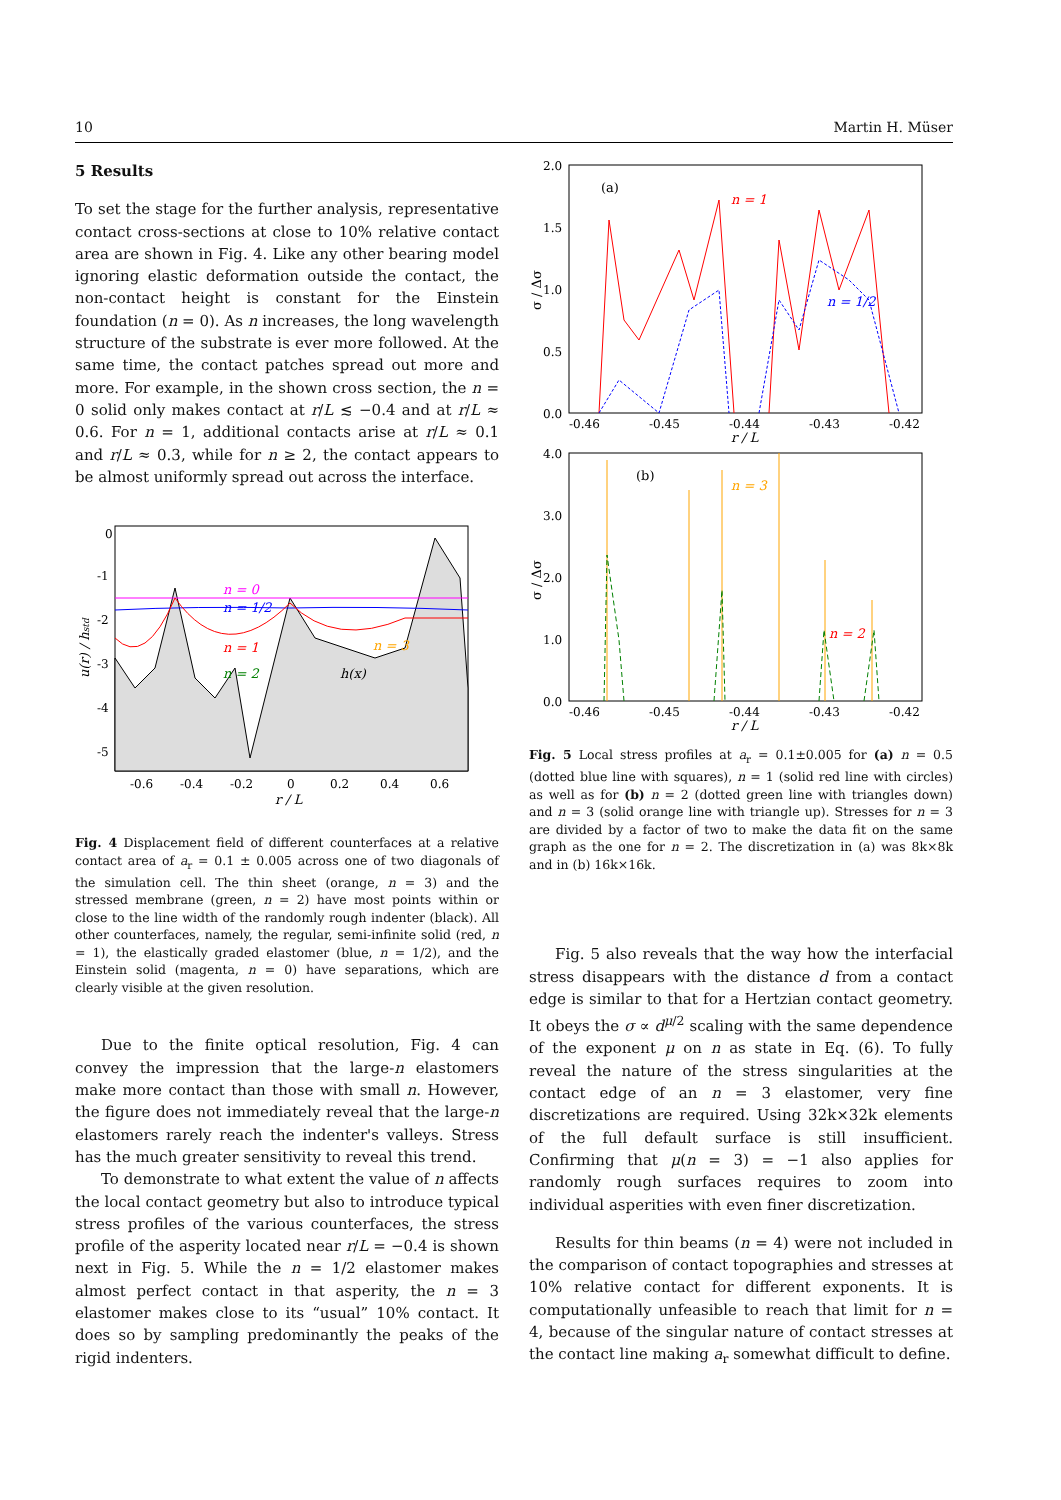10 Martin H. Müser
5 Results
To set the stage for the further analysis, representative contact cross-sections at close to 10% relative contact area are shown in Fig. 4. Like any other bearing model ignoring elastic deformation outside the contact, the non-contact height is constant for the Einstein foundation (n = 0). As n increases, the long wavelength structure of the substrate is ever more followed. At the same time, the contact patches spread out more and more. For example, in the shown cross section, the n = 0 solid only makes contact at r/L ≲ −0.4 and at r/L ≈ 0.6. For n = 1, additional contacts arise at r/L ≈ 0.1 and r/L ≈ 0.3, while for n ≥ 2, the contact appears to be almost uniformly spread out across the interface.
n = 0
n = 1/2
n = 1
n = 2
n = 3
h(x)
0
-1
-2
-3
-4
-5
-0.6
-0.4
-0.2
0
0.2
0.4
0.6
r / L
u(r) / hstd
Fig. 4 Displacement field of different counterfaces at a relative contact area of a<sub>r</sub> = 0.1 ± 0.005 across one of two diagonals of the simulation cell. The thin sheet (orange, n = 3) and the stressed membrane (green, n = 2) have most points within or close to the line width of the randomly rough indenter (black). All other counterfaces, namely, the regular, semi-infinite solid (red, n = 1), the elastically graded elastomer (blue, n = 1/2), and the Einstein solid (magenta, n = 0) have separations, which are clearly visible at the given resolution.
Due to the finite optical resolution, Fig. 4 can convey the impression that the large-n elastomers make more contact than those with small n. However, the figure does not immediately reveal that the large-n elastomers rarely reach the indenter's valleys. Stress has the much greater sensitivity to reveal this trend.
To demonstrate to what extent the value of n affects the local contact geometry but also to introduce typical stress profiles of the various counterfaces, the stress profile of the asperity located near r/L = −0.4 is shown next in Fig. 5. While the n = 1/2 elastomer makes almost perfect contact in that asperity, the n = 3 elastomer makes close to its “usual” 10% contact. It does so by sampling predominantly the peaks of the rigid indenters.
(a)
n = 1
n = 1/2
2.0
1.5
1.0
0.5
0.0
-0.46
-0.45
-0.44
-0.43
-0.42
r / L
σ / Δσ
(b)
n = 3
n = 2
4.0
3.0
2.0
1.0
0.0
-0.46
-0.45
-0.44
-0.43
-0.42
r / L
σ / Δσ
Fig. 5 Local stress profiles at a<sub>r</sub> = 0.1±0.005 for (a) n = 0.5 (dotted blue line with squares), n = 1 (solid red line with circles) as well as for (b) n = 2 (dotted green line with triangles down) and n = 3 (solid orange line with triangle up). Stresses for n = 3 are divided by a factor of two to make the data fit on the same graph as the one for n = 2. The discretization in (a) was 8k×8k and in (b) 16k×16k.
Fig. 5 also reveals that the way how the interfacial stress disappears with the distance d from a contact edge is similar to that for a Hertzian contact geometry. It obeys the σ ∝ d<sup>μ/2</sup> scaling with the same dependence of the exponent μ on n as state in Eq. (6). To fully reveal the nature of the stress singularities at the contact edge of an n = 3 elastomer, very fine discretizations are required. Using 32k×32k elements of the full default surface is still insufficient. Confirming that μ(n = 3) = −1 also applies for randomly rough surfaces requires to zoom into individual asperities with even finer discretization.
Results for thin beams (n = 4) were not included in the comparison of contact topographies and stresses at 10% relative contact for different exponents. It is computationally unfeasible to reach that limit for n = 4, because of the singular nature of contact stresses at the contact line making a<sub>r</sub> somewhat difficult to define.